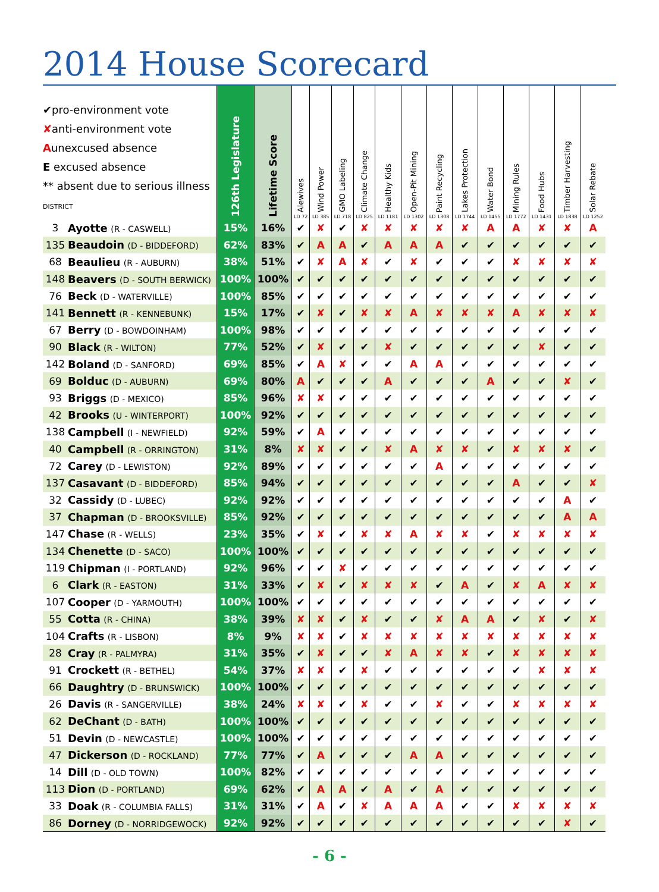2014 House Scorecard
| ✔ pro-environment vote ✘ anti-environment vote A unexcused absence E excused absence ** absent due to serious illness DISTRICT | | 126th Legislature | Lifetime Score | Alewives LD 72 | Wind Power LD 385 | GMO Labeling LD 718 | Climate Change LD 825 | Healthy Kids LD 1181 | Open-Pit Mining LD 1302 | Paint Recycling LD 1308 | Lakes Protection LD 1744 | Water Bond LD 1455 | Mining Rules LD 1772 | Food Hubs LD 1431 | Timber Harvesting LD 1838 | Solar Rebate LD 1252 |
| --- | --- | --- | --- | --- | --- | --- | --- | --- | --- | --- | --- | --- | --- | --- | --- | --- |
| 3 | Ayotte (R - CASWELL) | 15% | 16% | ✔ | ✘ | ✔ | ✘ | ✘ | ✘ | ✘ | ✘ | A | A | ✘ | ✘ | A |
| 135 | Beaudoin (D - BIDDEFORD) | 62% | 83% | ✔ | A | A | ✔ | A | A | A | ✔ | ✔ | ✔ | ✔ | ✔ | ✔ |
| 68 | Beaulieu (R - AUBURN) | 38% | 51% | ✔ | ✘ | A | ✘ | ✔ | ✘ | ✔ | ✔ | ✔ | ✘ | ✘ | ✘ | ✘ |
| 148 | Beavers (D - SOUTH BERWICK) | 100% | 100% | ✔ | ✔ | ✔ | ✔ | ✔ | ✔ | ✔ | ✔ | ✔ | ✔ | ✔ | ✔ | ✔ |
| 76 | Beck (D - WATERVILLE) | 100% | 85% | ✔ | ✔ | ✔ | ✔ | ✔ | ✔ | ✔ | ✔ | ✔ | ✔ | ✔ | ✔ | ✔ |
| 141 | Bennett (R - KENNEBUNK) | 15% | 17% | ✔ | ✘ | ✔ | ✘ | ✘ | A | ✘ | ✘ | ✘ | A | ✘ | ✘ | ✘ |
| 67 | Berry (D - BOWDOINHAM) | 100% | 98% | ✔ | ✔ | ✔ | ✔ | ✔ | ✔ | ✔ | ✔ | ✔ | ✔ | ✔ | ✔ | ✔ |
| 90 | Black (R - WILTON) | 77% | 52% | ✔ | ✘ | ✔ | ✔ | ✘ | ✔ | ✔ | ✔ | ✔ | ✔ | ✘ | ✔ | ✔ |
| 142 | Boland (D - SANFORD) | 69% | 85% | ✔ | A | ✘ | ✔ | ✔ | A | A | ✔ | ✔ | ✔ | ✔ | ✔ | ✔ |
| 69 | Bolduc (D - AUBURN) | 69% | 80% | A | ✔ | ✔ | ✔ | A | ✔ | ✔ | ✔ | A | ✔ | ✔ | ✘ | ✔ |
| 93 | Briggs (D - MEXICO) | 85% | 96% | ✘ | ✘ | ✔ | ✔ | ✔ | ✔ | ✔ | ✔ | ✔ | ✔ | ✔ | ✔ | ✔ |
| 42 | Brooks (U - WINTERPORT) | 100% | 92% | ✔ | ✔ | ✔ | ✔ | ✔ | ✔ | ✔ | ✔ | ✔ | ✔ | ✔ | ✔ | ✔ |
| 138 | Campbell (I - NEWFIELD) | 92% | 59% | ✔ | A | ✔ | ✔ | ✔ | ✔ | ✔ | ✔ | ✔ | ✔ | ✔ | ✔ | ✔ |
| 40 | Campbell (R - ORRINGTON) | 31% | 8% | ✘ | ✘ | ✔ | ✔ | ✘ | A | ✘ | ✘ | ✔ | ✘ | ✘ | ✘ | ✔ |
| 72 | Carey (D - LEWISTON) | 92% | 89% | ✔ | ✔ | ✔ | ✔ | ✔ | ✔ | A | ✔ | ✔ | ✔ | ✔ | ✔ | ✔ |
| 137 | Casavant (D - BIDDEFORD) | 85% | 94% | ✔ | ✔ | ✔ | ✔ | ✔ | ✔ | ✔ | ✔ | ✔ | A | ✔ | ✔ | ✘ |
| 32 | Cassidy (D - LUBEC) | 92% | 92% | ✔ | ✔ | ✔ | ✔ | ✔ | ✔ | ✔ | ✔ | ✔ | ✔ | ✔ | A | ✔ |
| 37 | Chapman (D - BROOKSVILLE) | 85% | 92% | ✔ | ✔ | ✔ | ✔ | ✔ | ✔ | ✔ | ✔ | ✔ | ✔ | ✔ | A | A |
| 147 | Chase (R - WELLS) | 23% | 35% | ✔ | ✘ | ✔ | ✘ | ✘ | A | ✘ | ✘ | ✔ | ✘ | ✘ | ✘ | ✘ |
| 134 | Chenette (D - SACO) | 100% | 100% | ✔ | ✔ | ✔ | ✔ | ✔ | ✔ | ✔ | ✔ | ✔ | ✔ | ✔ | ✔ | ✔ |
| 119 | Chipman (I - PORTLAND) | 92% | 96% | ✔ | ✔ | ✘ | ✔ | ✔ | ✔ | ✔ | ✔ | ✔ | ✔ | ✔ | ✔ | ✔ |
| 6 | Clark (R - EASTON) | 31% | 33% | ✔ | ✘ | ✔ | ✘ | ✘ | ✘ | ✔ | A | ✔ | ✘ | A | ✘ | ✘ |
| 107 | Cooper (D - YARMOUTH) | 100% | 100% | ✔ | ✔ | ✔ | ✔ | ✔ | ✔ | ✔ | ✔ | ✔ | ✔ | ✔ | ✔ | ✔ |
| 55 | Cotta (R - CHINA) | 38% | 39% | ✘ | ✘ | ✔ | ✘ | ✔ | ✔ | ✘ | A | A | ✔ | ✘ | ✔ | ✘ |
| 104 | Crafts (R - LISBON) | 8% | 9% | ✘ | ✘ | ✔ | ✘ | ✘ | ✘ | ✘ | ✘ | ✘ | ✘ | ✘ | ✘ | ✘ |
| 28 | Cray (R - PALMYRA) | 31% | 35% | ✔ | ✘ | ✔ | ✔ | ✘ | A | ✘ | ✘ | ✔ | ✘ | ✘ | ✘ | ✘ |
| 91 | Crockett (R - BETHEL) | 54% | 37% | ✘ | ✘ | ✔ | ✘ | ✔ | ✔ | ✔ | ✔ | ✔ | ✔ | ✘ | ✘ | ✘ |
| 66 | Daughtry (D - BRUNSWICK) | 100% | 100% | ✔ | ✔ | ✔ | ✔ | ✔ | ✔ | ✔ | ✔ | ✔ | ✔ | ✔ | ✔ | ✔ |
| 26 | Davis (R - SANGERVILLE) | 38% | 24% | ✘ | ✘ | ✔ | ✘ | ✔ | ✔ | ✘ | ✔ | ✔ | ✘ | ✘ | ✘ | ✘ |
| 62 | DeChant (D - BATH) | 100% | 100% | ✔ | ✔ | ✔ | ✔ | ✔ | ✔ | ✔ | ✔ | ✔ | ✔ | ✔ | ✔ | ✔ |
| 51 | Devin (D - NEWCASTLE) | 100% | 100% | ✔ | ✔ | ✔ | ✔ | ✔ | ✔ | ✔ | ✔ | ✔ | ✔ | ✔ | ✔ | ✔ |
| 47 | Dickerson (D - ROCKLAND) | 77% | 77% | ✔ | A | ✔ | ✔ | ✔ | A | A | ✔ | ✔ | ✔ | ✔ | ✔ | ✔ |
| 14 | Dill (D - OLD TOWN) | 100% | 82% | ✔ | ✔ | ✔ | ✔ | ✔ | ✔ | ✔ | ✔ | ✔ | ✔ | ✔ | ✔ | ✔ |
| 113 | Dion (D - PORTLAND) | 69% | 62% | ✔ | A | A | ✔ | A | ✔ | A | ✔ | ✔ | ✔ | ✔ | ✔ | ✔ |
| 33 | Doak (R - COLUMBIA FALLS) | 31% | 31% | ✔ | A | ✔ | ✘ | A | A | A | ✔ | ✔ | ✘ | ✘ | ✘ | ✘ |
| 86 | Dorney (D - NORRIDGEWOCK) | 92% | 92% | ✔ | ✔ | ✔ | ✔ | ✔ | ✔ | ✔ | ✔ | ✔ | ✔ | ✔ | ✘ | ✔ |
- 6 -